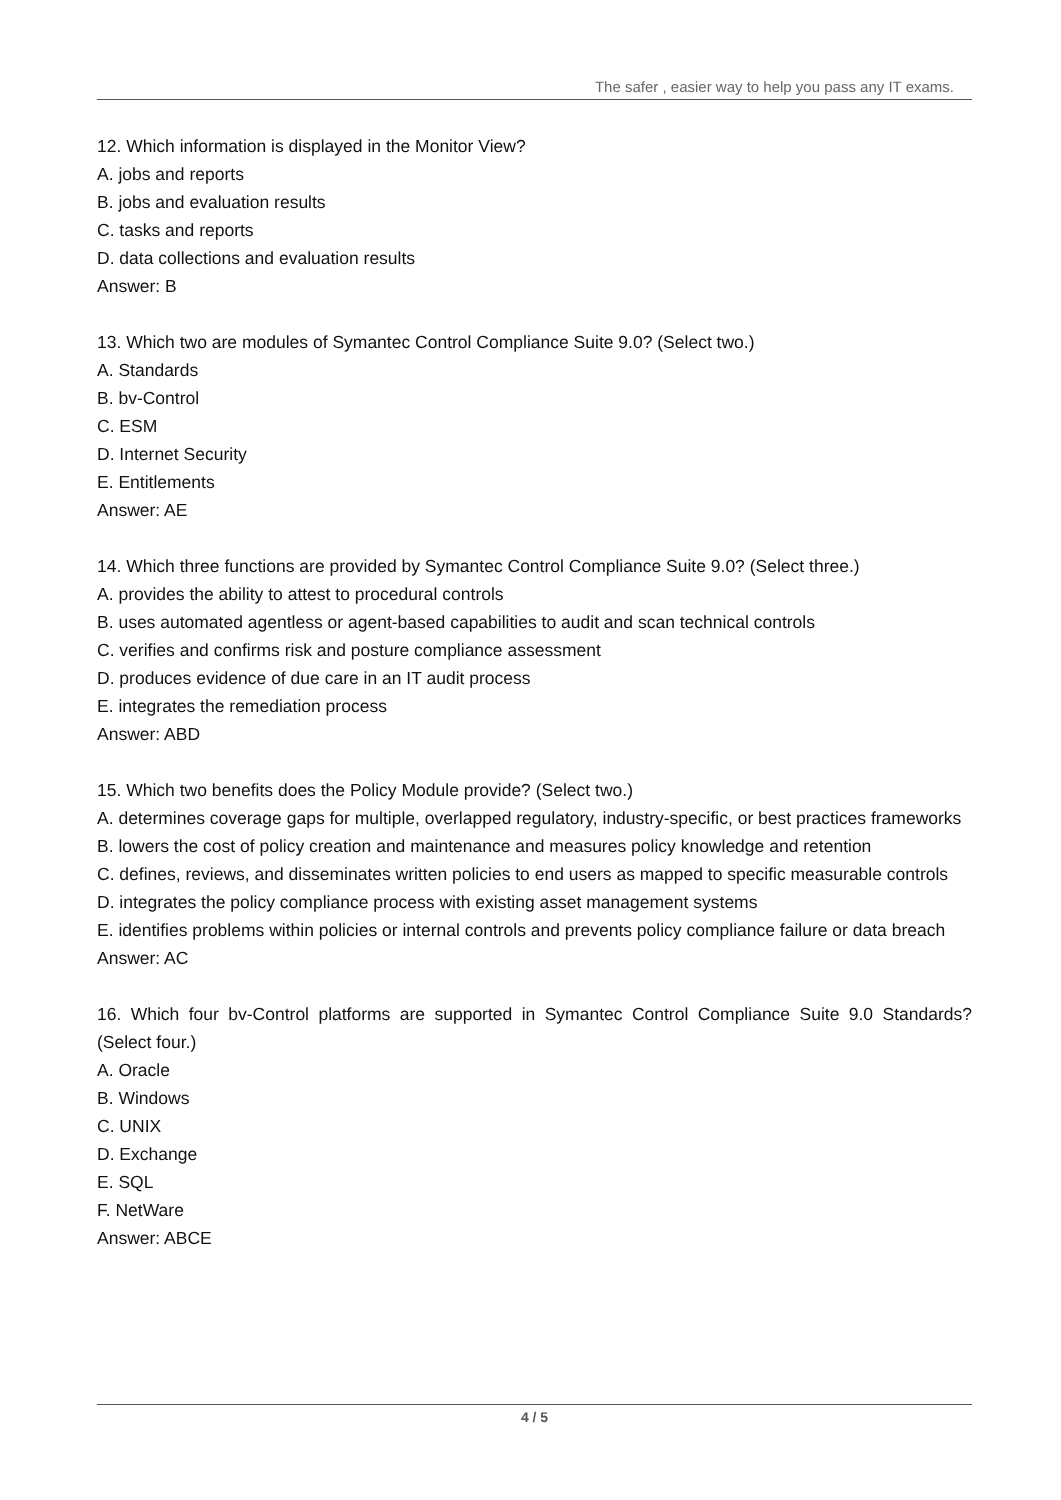The safer , easier way to help you pass any IT exams.
12. Which information is displayed in the Monitor View?
A. jobs and reports
B. jobs and evaluation results
C. tasks and reports
D. data collections and evaluation results
Answer: B
13. Which two are modules of Symantec Control Compliance Suite 9.0? (Select two.)
A. Standards
B. bv-Control
C. ESM
D. Internet Security
E. Entitlements
Answer: AE
14. Which three functions are provided by Symantec Control Compliance Suite 9.0? (Select three.)
A. provides the ability to attest to procedural controls
B. uses automated agentless or agent-based capabilities to audit and scan technical controls
C. verifies and confirms risk and posture compliance assessment
D. produces evidence of due care in an IT audit process
E. integrates the remediation process
Answer: ABD
15. Which two benefits does the Policy Module provide? (Select two.)
A. determines coverage gaps for multiple, overlapped regulatory, industry-specific, or best practices frameworks
B. lowers the cost of policy creation and maintenance and measures policy knowledge and retention
C. defines, reviews, and disseminates written policies to end users as mapped to specific measurable controls
D. integrates the policy compliance process with existing asset management systems
E. identifies problems within policies or internal controls and prevents policy compliance failure or data breach
Answer: AC
16. Which four bv-Control platforms are supported in Symantec Control Compliance Suite 9.0 Standards? (Select four.)
A. Oracle
B. Windows
C. UNIX
D. Exchange
E. SQL
F. NetWare
Answer: ABCE
4 / 5